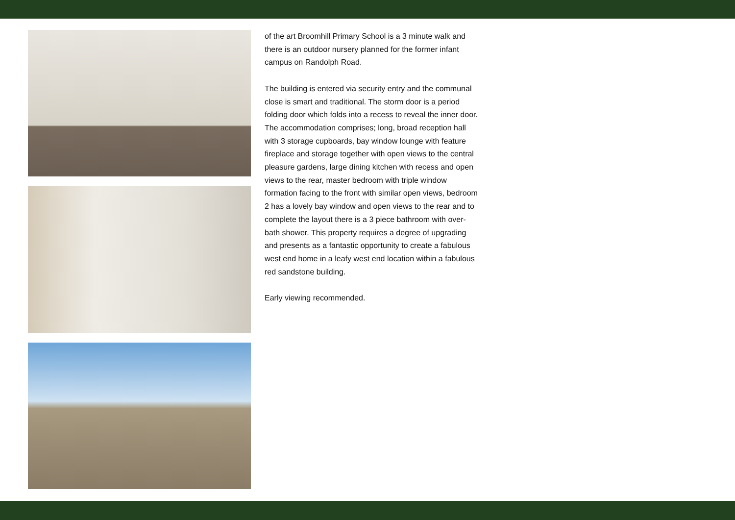of the art Broomhill Primary School is a 3 minute walk and there is an outdoor nursery planned for the former infant campus on Randolph Road.
The building is entered via security entry and the communal close is smart and traditional. The storm door is a period folding door which folds into a recess to reveal the inner door. The accommodation comprises; long, broad reception hall with 3 storage cupboards, bay window lounge with feature fireplace and storage together with open views to the central pleasure gardens, large dining kitchen with recess and open views to the rear, master bedroom with triple window formation facing to the front with similar open views, bedroom 2 has a lovely bay window and open views to the rear and to complete the layout there is a 3 piece bathroom with over-bath shower. This property requires a degree of upgrading and presents as a fantastic opportunity to create a fabulous west end home in a leafy west end location within a fabulous red sandstone building.
Early viewing recommended.